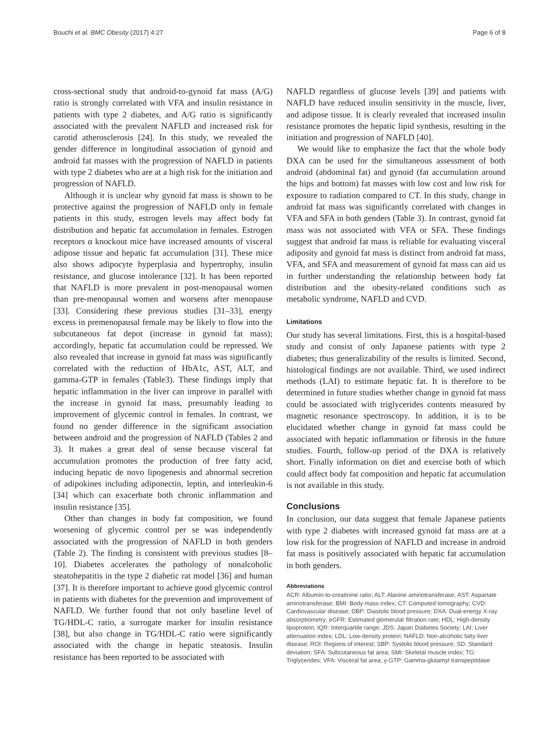Bouchi et al. BMC Obesity (2017) 4:27 Page 6 of 8
cross-sectional study that android-to-gynoid fat mass (A/G) ratio is strongly correlated with VFA and insulin resistance in patients with type 2 diabetes, and A/G ratio is significantly associated with the prevalent NAFLD and increased risk for carotid atherosclerosis [24]. In this study, we revealed the gender difference in longitudinal association of gynoid and android fat masses with the progression of NAFLD in patients with type 2 diabetes who are at a high risk for the initiation and progression of NAFLD.
Although it is unclear why gynoid fat mass is shown to be protective against the progression of NAFLD only in female patients in this study, estrogen levels may affect body fat distribution and hepatic fat accumulation in females. Estrogen receptors α knockout mice have increased amounts of visceral adipose tissue and hepatic fat accumulation [31]. These mice also shows adipocyte hyperplasia and hypertrophy, insulin resistance, and glucose intolerance [32]. It has been reported that NAFLD is more prevalent in post-menopausal women than pre-menopausal women and worsens after menopause [33]. Considering these previous studies [31–33], energy excess in premenopausal female may be likely to flow into the subcutaneous fat depot (increase in gynoid fat mass); accordingly, hepatic fat accumulation could be repressed. We also revealed that increase in gynoid fat mass was significantly correlated with the reduction of HbA1c, AST, ALT, and gamma-GTP in females (Table3). These findings imply that hepatic inflammation in the liver can improve in parallel with the increase in gynoid fat mass, presumably leading to improvement of glycemic control in females. In contrast, we found no gender difference in the significant association between android and the progression of NAFLD (Tables 2 and 3). It makes a great deal of sense because visceral fat accumulation promotes the production of free fatty acid, inducing hepatic de novo lipogenesis and abnormal secretion of adipokines including adiponectin, leptin, and interleukin-6 [34] which can exacerbate both chronic inflammation and insulin resistance [35].
Other than changes in body fat composition, we found worsening of glycemic control per se was independently associated with the progression of NAFLD in both genders (Table 2). The finding is consistent with previous studies [8–10]. Diabetes accelerates the pathology of nonalcoholic steatohepatitis in the type 2 diabetic rat model [36] and human [37]. It is therefore important to achieve good glycemic control in patients with diabetes for the prevention and improvement of NAFLD. We further found that not only baseline level of TG/HDL-C ratio, a surrogate marker for insulin resistance [38], but also change in TG/HDL-C ratio were significantly associated with the change in hepatic steatosis. Insulin resistance has been reported to be associated with
NAFLD regardless of glucose levels [39] and patients with NAFLD have reduced insulin sensitivity in the muscle, liver, and adipose tissue. It is clearly revealed that increased insulin resistance promotes the hepatic lipid synthesis, resulting in the initiation and progression of NAFLD [40].
We would like to emphasize the fact that the whole body DXA can be used for the simultaneous assessment of both android (abdominal fat) and gynoid (fat accumulation around the hips and bottom) fat masses with low cost and low risk for exposure to radiation compared to CT. In this study, change in android fat mass was significantly correlated with changes in VFA and SFA in both genders (Table 3). In contrast, gynoid fat mass was not associated with VFA or SFA. These findings suggest that android fat mass is reliable for evaluating visceral adiposity and gynoid fat mass is distinct from android fat mass, VFA, and SFA and measurement of gynoid fat mass can aid us in further understanding the relationship between body fat distribution and the obesity-related conditions such as metabolic syndrome, NAFLD and CVD.
Limitations
Our study has several limitations. First, this is a hospital-based study and consist of only Japanese patients with type 2 diabetes; thus generalizability of the results is limited. Second, histological findings are not available. Third, we used indirect methods (LAI) to estimate hepatic fat. It is therefore to be determined in future studies whether change in gynoid fat mass could be associated with triglycerides contents measured by magnetic resonance spectroscopy. In addition, it is to be elucidated whether change in gynoid fat mass could be associated with hepatic inflammation or fibrosis in the future studies. Fourth, follow-up period of the DXA is relatively short. Finally information on diet and exercise both of which could affect body fat composition and hepatic fat accumulation is not available in this study.
Conclusions
In conclusion, our data suggest that female Japanese patients with type 2 diabetes with increased gynoid fat mass are at a low risk for the progression of NAFLD and increase in android fat mass is positively associated with hepatic fat accumulation in both genders.
Abbreviations
ACR: Albumin-to-creatinine ratio; ALT: Alanine aminotransferase; AST: Aspartate aminotransferase; BMI: Body mass index; CT: Computed tomography; CVD: Cardiovascular disease; DBP: Diastolic blood pressure; DXA: Dual-energy X-ray absorptiometry; eGFR: Estimated glomerular filtration rate; HDL: High-density lipoprotein; IQR: Interquartile range; JDS: Japan Diabetes Society; LAI: Liver attenuation index; LDL: Low-density protein; NAFLD: Non-alcoholic fatty liver disease; ROI: Regions of interest; SBP: Systolic blood pressure; SD: Standard deviation; SFA: Subcutaneous fat area; SMI: Skeletal muscle index; TG: Triglycerides; VFA: Visceral fat area; γ-GTP: Gamma-glutamyl transpeptidase